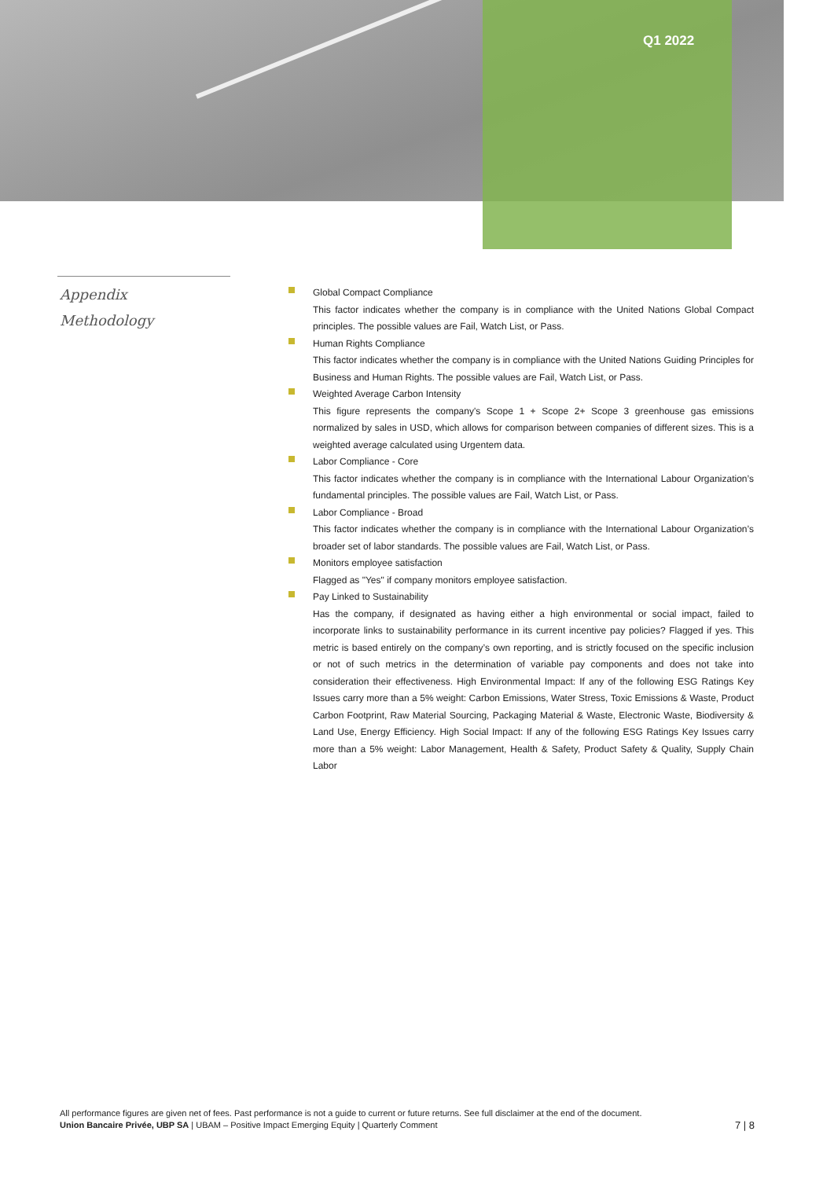Q1 2022
Appendix
Methodology
Global Compact Compliance
This factor indicates whether the company is in compliance with the United Nations Global Compact principles. The possible values are Fail, Watch List, or Pass.
Human Rights Compliance
This factor indicates whether the company is in compliance with the United Nations Guiding Principles for Business and Human Rights. The possible values are Fail, Watch List, or Pass.
Weighted Average Carbon Intensity
This figure represents the company's Scope 1 + Scope 2+ Scope 3 greenhouse gas emissions normalized by sales in USD, which allows for comparison between companies of different sizes. This is a weighted average calculated using Urgentem data.
Labor Compliance - Core
This factor indicates whether the company is in compliance with the International Labour Organization’s fundamental principles. The possible values are Fail, Watch List, or Pass.
Labor Compliance - Broad
This factor indicates whether the company is in compliance with the International Labour Organization’s broader set of labor standards. The possible values are Fail, Watch List, or Pass.
Monitors employee satisfaction
Flagged as "Yes" if company monitors employee satisfaction.
Pay Linked to Sustainability
Has the company, if designated as having either a high environmental or social impact, failed to incorporate links to sustainability performance in its current incentive pay policies? Flagged if yes. This metric is based entirely on the company’s own reporting, and is strictly focused on the specific inclusion or not of such metrics in the determination of variable pay components and does not take into consideration their effectiveness. High Environmental Impact: If any of the following ESG Ratings Key Issues carry more than a 5% weight: Carbon Emissions, Water Stress, Toxic Emissions & Waste, Product Carbon Footprint, Raw Material Sourcing, Packaging Material & Waste, Electronic Waste, Biodiversity & Land Use, Energy Efficiency. High Social Impact: If any of the following ESG Ratings Key Issues carry more than a 5% weight: Labor Management, Health & Safety, Product Safety & Quality, Supply Chain Labor
All performance figures are given net of fees. Past performance is not a guide to current or future returns. See full disclaimer at the end of the document.
Union Bancaire Privée, UBP SA | UBAM – Positive Impact Emerging Equity | Quarterly Comment
7 | 8